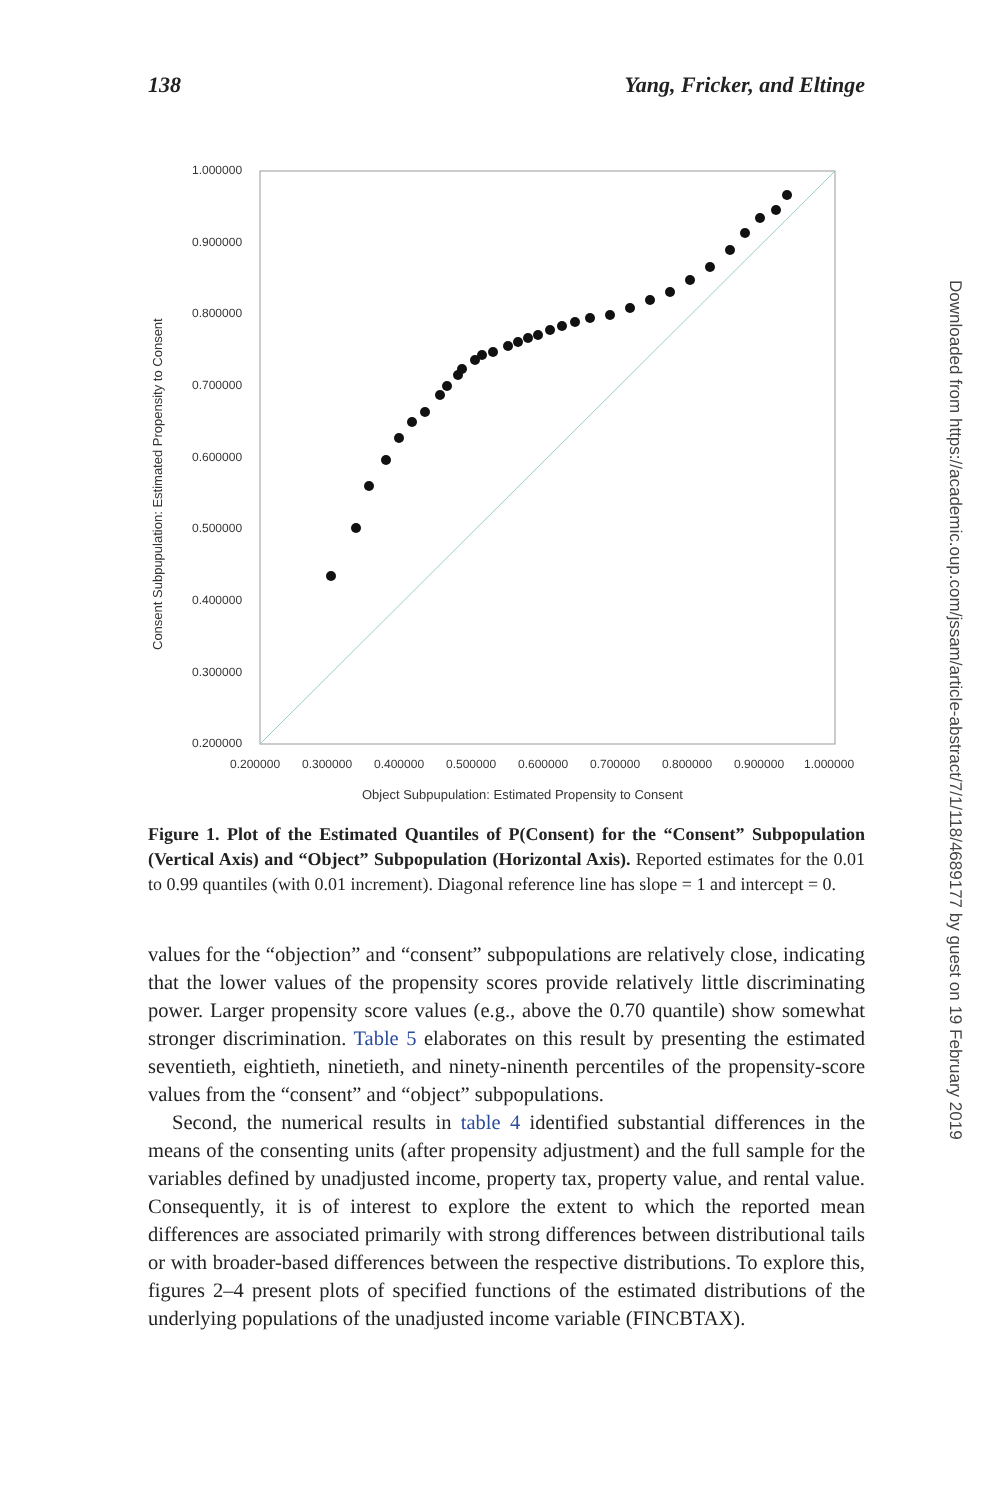138 Yang, Fricker, and Eltinge
Downloaded from https://academic.oup.com/jssam/article-abstract/7/1/118/4689177 by guest on 19 February 2019
1.000000
0.900000
0.800000
0.700000
0.600000
0.500000
0.400000
0.300000
0.200000
0.200000
0.300000
0.400000
0.500000
0.600000
0.700000
0.800000
0.900000
1.000000
Object Subpupulation: Estimated Propensity to Consent
Consent Subpupulation: Estimated Propensity to Consent
Figure 1. Plot of the Estimated Quantiles of P(Consent) for the “Consent” Subpopulation (Vertical Axis) and “Object” Subpopulation (Horizontal Axis). Reported estimates for the 0.01 to 0.99 quantiles (with 0.01 increment). Diagonal reference line has slope = 1 and intercept = 0.
values for the “objection” and “consent” subpopulations are relatively close, indicating that the lower values of the propensity scores provide relatively little discriminating power. Larger propensity score values (e.g., above the 0.70 quantile) show somewhat stronger discrimination. Table 5 elaborates on this result by presenting the estimated seventieth, eightieth, ninetieth, and ninety-ninenth percentiles of the propensity-score values from the “consent” and “object” subpopulations.
Second, the numerical results in table 4 identified substantial differences in the means of the consenting units (after propensity adjustment) and the full sample for the variables defined by unadjusted income, property tax, property value, and rental value. Consequently, it is of interest to explore the extent to which the reported mean differences are associated primarily with strong differences between distributional tails or with broader-based differences between the respective distributions. To explore this, figures 2–4 present plots of specified functions of the estimated distributions of the underlying populations of the unadjusted income variable (FINCBTAX).